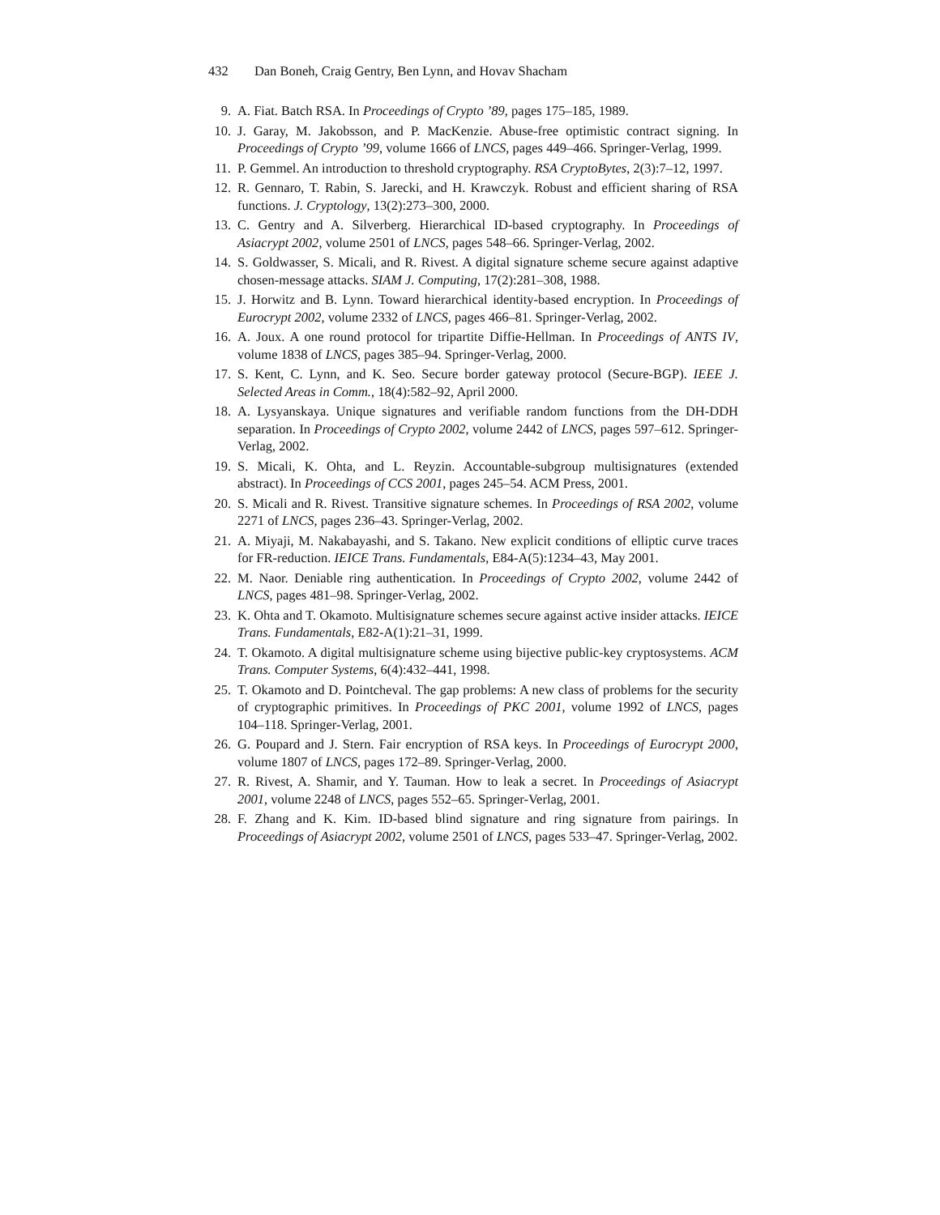432 Dan Boneh, Craig Gentry, Ben Lynn, and Hovav Shacham
9. A. Fiat. Batch RSA. In Proceedings of Crypto ’89, pages 175–185, 1989.
10.
J. Garay, M. Jakobsson, and P. MacKenzie. Abuse-free optimistic contract signing. In Proceedings of Crypto ’99, volume 1666 of LNCS, pages 449–466. Springer-Verlag, 1999.
11.
P. Gemmel. An introduction to threshold cryptography. RSA CryptoBytes, 2(3):7–12, 1997.
12.
R. Gennaro, T. Rabin, S. Jarecki, and H. Krawczyk. Robust and efficient sharing of RSA functions. J. Cryptology, 13(2):273–300, 2000.
13.
C. Gentry and A. Silverberg. Hierarchical ID-based cryptography. In Proceedings of Asiacrypt 2002, volume 2501 of LNCS, pages 548–66. Springer-Verlag, 2002.
14.
S. Goldwasser, S. Micali, and R. Rivest. A digital signature scheme secure against adaptive chosen-message attacks. SIAM J. Computing, 17(2):281–308, 1988.
15.
J. Horwitz and B. Lynn. Toward hierarchical identity-based encryption. In Proceedings of Eurocrypt 2002, volume 2332 of LNCS, pages 466–81. Springer-Verlag, 2002.
16.
A. Joux. A one round protocol for tripartite Diffie-Hellman. In Proceedings of ANTS IV, volume 1838 of LNCS, pages 385–94. Springer-Verlag, 2000.
17.
S. Kent, C. Lynn, and K. Seo. Secure border gateway protocol (Secure-BGP). IEEE J. Selected Areas in Comm., 18(4):582–92, April 2000.
18.
A. Lysyanskaya. Unique signatures and verifiable random functions from the DH-DDH separation. In Proceedings of Crypto 2002, volume 2442 of LNCS, pages 597–612. Springer-Verlag, 2002.
19.
S. Micali, K. Ohta, and L. Reyzin. Accountable-subgroup multisignatures (extended abstract). In Proceedings of CCS 2001, pages 245–54. ACM Press, 2001.
20.
S. Micali and R. Rivest. Transitive signature schemes. In Proceedings of RSA 2002, volume 2271 of LNCS, pages 236–43. Springer-Verlag, 2002.
21.
A. Miyaji, M. Nakabayashi, and S. Takano. New explicit conditions of elliptic curve traces for FR-reduction. IEICE Trans. Fundamentals, E84-A(5):1234–43, May 2001.
22.
M. Naor. Deniable ring authentication. In Proceedings of Crypto 2002, volume 2442 of LNCS, pages 481–98. Springer-Verlag, 2002.
23.
K. Ohta and T. Okamoto. Multisignature schemes secure against active insider attacks. IEICE Trans. Fundamentals, E82-A(1):21–31, 1999.
24.
T. Okamoto. A digital multisignature scheme using bijective public-key cryptosystems. ACM Trans. Computer Systems, 6(4):432–441, 1998.
25.
T. Okamoto and D. Pointcheval. The gap problems: A new class of problems for the security of cryptographic primitives. In Proceedings of PKC 2001, volume 1992 of LNCS, pages 104–118. Springer-Verlag, 2001.
26.
G. Poupard and J. Stern. Fair encryption of RSA keys. In Proceedings of Eurocrypt 2000, volume 1807 of LNCS, pages 172–89. Springer-Verlag, 2000.
27.
R. Rivest, A. Shamir, and Y. Tauman. How to leak a secret. In Proceedings of Asiacrypt 2001, volume 2248 of LNCS, pages 552–65. Springer-Verlag, 2001.
28.
F. Zhang and K. Kim. ID-based blind signature and ring signature from pairings. In Proceedings of Asiacrypt 2002, volume 2501 of LNCS, pages 533–47. Springer-Verlag, 2002.